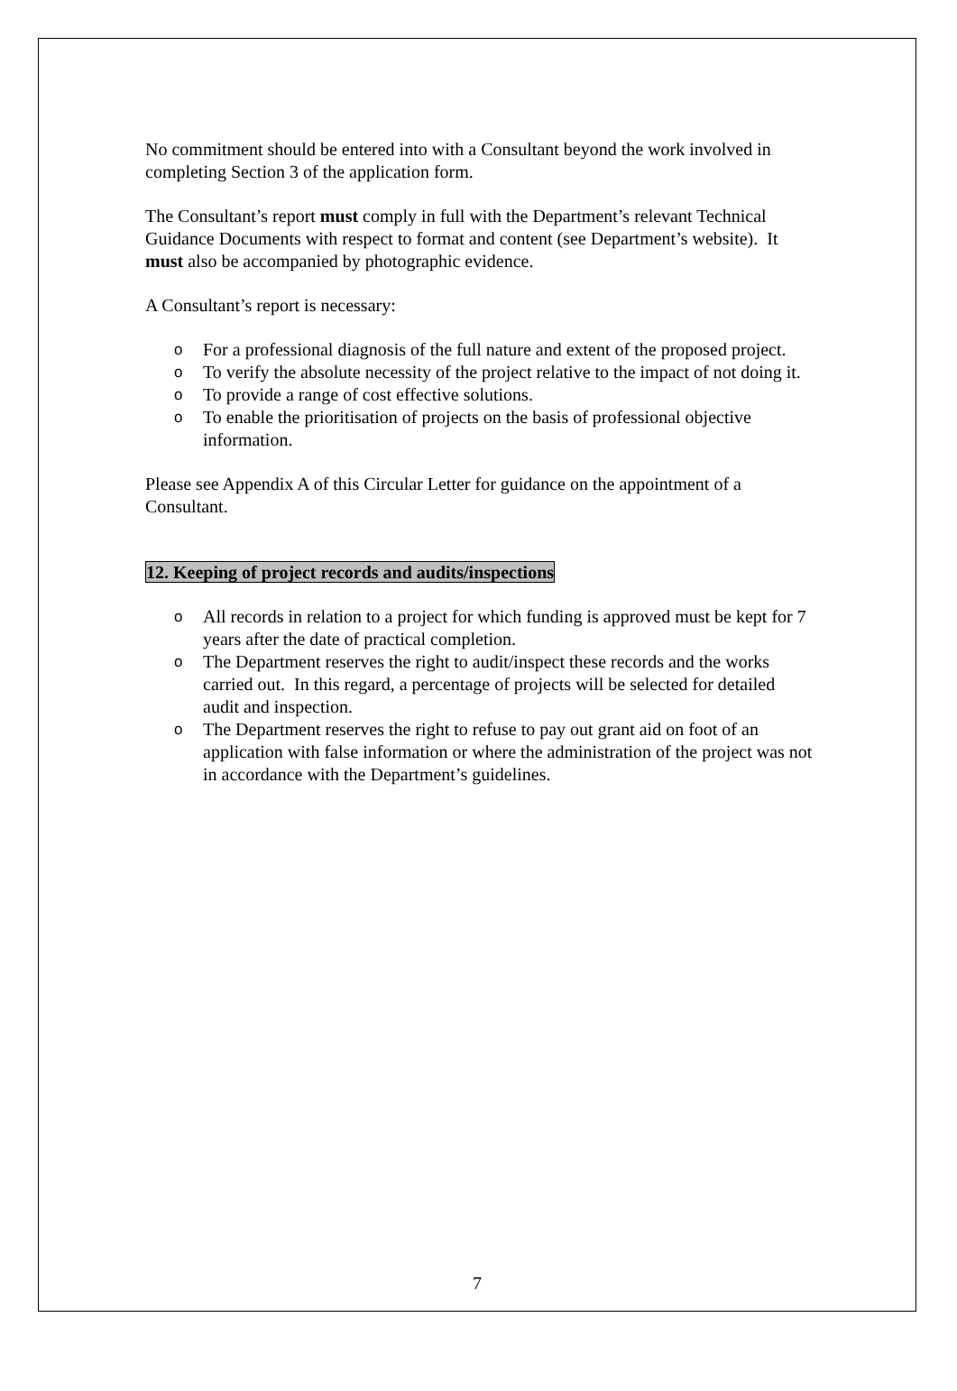No commitment should be entered into with a Consultant beyond the work involved in completing Section 3 of the application form.
The Consultant’s report must comply in full with the Department’s relevant Technical Guidance Documents with respect to format and content (see Department’s website). It must also be accompanied by photographic evidence.
A Consultant’s report is necessary:
o For a professional diagnosis of the full nature and extent of the proposed project.
o To verify the absolute necessity of the project relative to the impact of not doing it.
o To provide a range of cost effective solutions.
o To enable the prioritisation of projects on the basis of professional objective information.
Please see Appendix A of this Circular Letter for guidance on the appointment of a Consultant.
12. Keeping of project records and audits/inspections
o All records in relation to a project for which funding is approved must be kept for 7 years after the date of practical completion.
o The Department reserves the right to audit/inspect these records and the works carried out. In this regard, a percentage of projects will be selected for detailed audit and inspection.
o The Department reserves the right to refuse to pay out grant aid on foot of an application with false information or where the administration of the project was not in accordance with the Department’s guidelines.
7